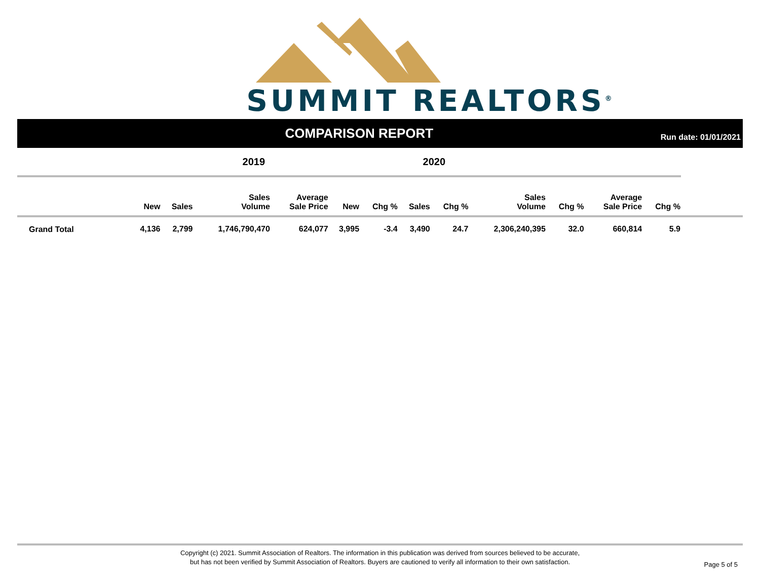SUMMIT REALTORS<sup>®</sup>
COMPARISON REPORT
Run date: 01/01/2021
| 2019 | | | | | 2020 | | | | | | | | |
| | New | Sales | Sales Volume | Average Sale Price | New | Chg % | Sales | Chg % | Sales Volume | Chg % | Average Sale Price | Chg % | |
| Grand Total | 4,136 | 2,799 | 1,746,790,470 | 624,077 | 3,995 | -3.4 | 3,490 | 24.7 | 2,306,240,395 | 32.0 | 660,814 | 5.9 | |
Copyright (c) 2021. Summit Association of Realtors. The information in this publication was derived from sources believed to be accurate,
but has not been verified by Summit Association of Realtors. Buyers are cautioned to verify all information to their own satisfaction.
Page 5 of 5